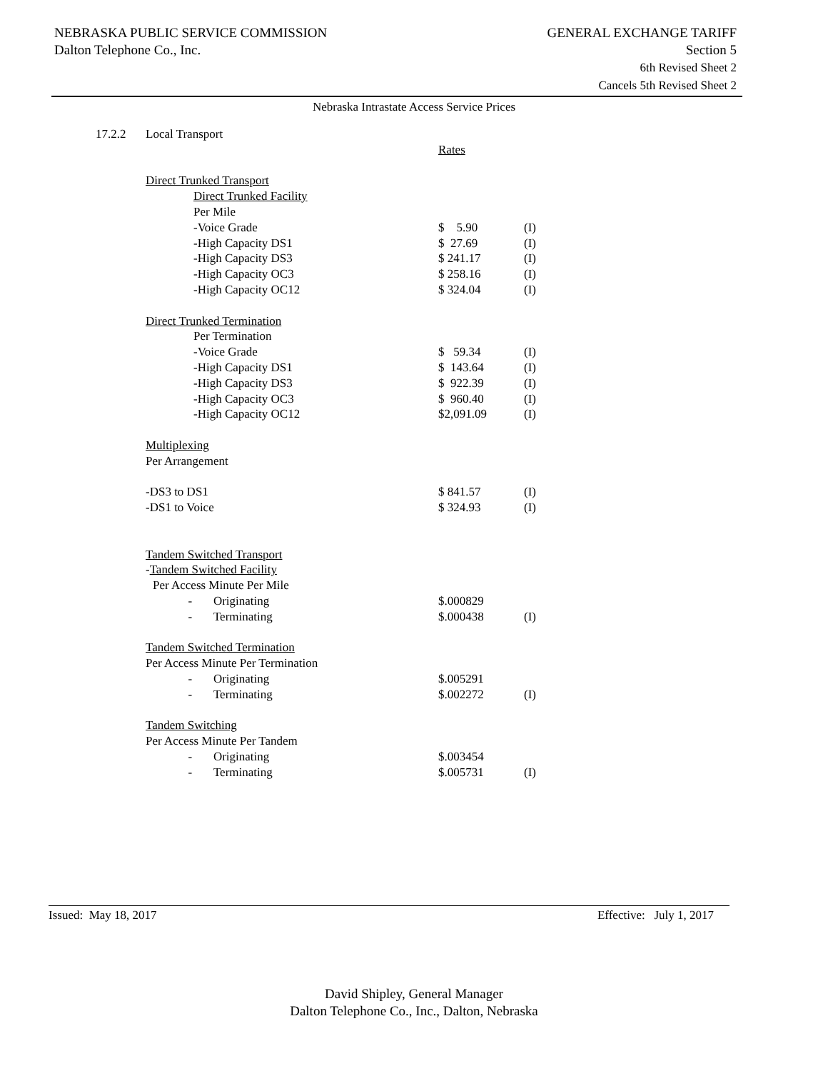NEBRASKA PUBLIC SERVICE COMMISSION
Dalton Telephone Co., Inc.
GENERAL EXCHANGE TARIFF
Section 5
6th Revised Sheet 2
Cancels 5th Revised Sheet 2
Nebraska Intrastate Access Service Prices
| 17.2.2 | Local Transport | | |
| | | Rates | |
| | Direct Trunked Transport | | |
| | Direct Trunked Facility | | |
| | Per Mile | | |
| | -Voice Grade | $ 5.90 | (I) |
| | -High Capacity DS1 | $ 27.69 | (I) |
| | -High Capacity DS3 | $ 241.17 | (I) |
| | -High Capacity OC3 | $ 258.16 | (I) |
| | -High Capacity OC12 | $ 324.04 | (I) |
| | Direct Trunked Termination | | |
| | Per Termination | | |
| | -Voice Grade | $ 59.34 | (I) |
| | -High Capacity DS1 | $ 143.64 | (I) |
| | -High Capacity DS3 | $ 922.39 | (I) |
| | -High Capacity OC3 | $ 960.40 | (I) |
| | -High Capacity OC12 | $2,091.09 | (I) |
| | Multiplexing | | |
| | Per Arrangement | | |
| | -DS3 to DS1 | $ 841.57 | (I) |
| | -DS1 to Voice | $ 324.93 | (I) |
| | Tandem Switched Transport | | |
| | - Tandem Switched Facility | | |
| | Per Access Minute Per Mile | | |
| | - Originating | $.000829 | |
| | - Terminating | $.000438 | (I) |
| | Tandem Switched Termination | | |
| | Per Access Minute Per Termination | | |
| | - Originating | $.005291 | |
| | - Terminating | $.002272 | (I) |
| | Tandem Switching | | |
| | Per Access Minute Per Tandem | | |
| | - Originating | $.003454 | |
| | - Terminating | $.005731 | (I) |
Issued: May 18, 2017 Effective: July 1, 2017
David Shipley, General Manager
Dalton Telephone Co., Inc., Dalton, Nebraska